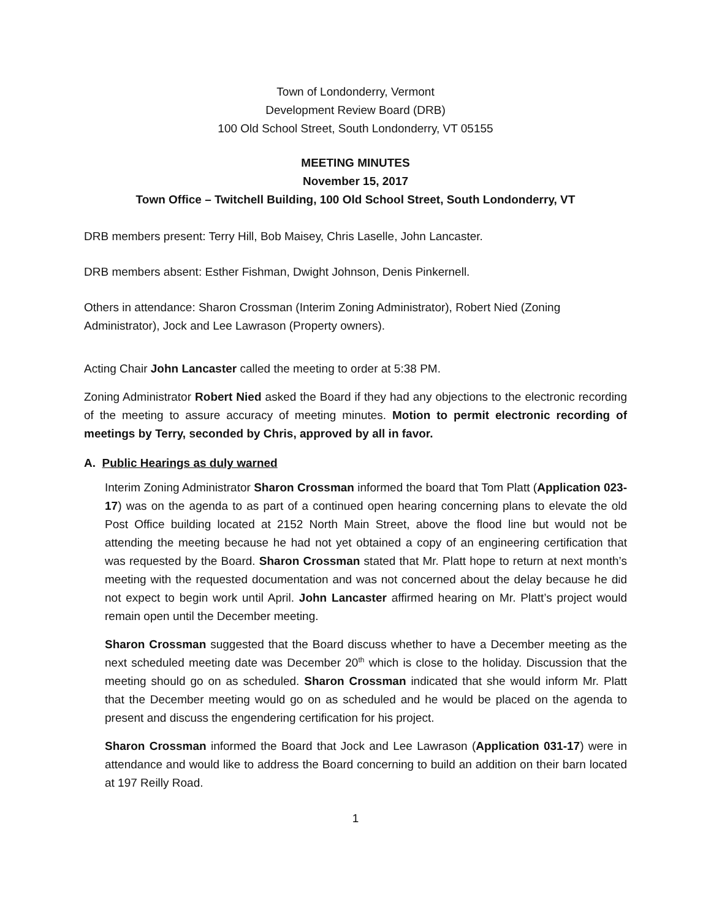Town of Londonderry, Vermont
Development Review Board (DRB)
100 Old School Street, South Londonderry, VT 05155
MEETING MINUTES
November 15, 2017
Town Office – Twitchell Building, 100 Old School Street, South Londonderry, VT
DRB members present: Terry Hill, Bob Maisey, Chris Laselle, John Lancaster.
DRB members absent: Esther Fishman, Dwight Johnson, Denis Pinkernell.
Others in attendance: Sharon Crossman (Interim Zoning Administrator), Robert Nied (Zoning Administrator), Jock and Lee Lawrason (Property owners).
Acting Chair John Lancaster called the meeting to order at 5:38 PM.
Zoning Administrator Robert Nied asked the Board if they had any objections to the electronic recording of the meeting to assure accuracy of meeting minutes. Motion to permit electronic recording of meetings by Terry, seconded by Chris, approved by all in favor.
A. Public Hearings as duly warned
Interim Zoning Administrator Sharon Crossman informed the board that Tom Platt (Application 023-17) was on the agenda to as part of a continued open hearing concerning plans to elevate the old Post Office building located at 2152 North Main Street, above the flood line but would not be attending the meeting because he had not yet obtained a copy of an engineering certification that was requested by the Board. Sharon Crossman stated that Mr. Platt hope to return at next month’s meeting with the requested documentation and was not concerned about the delay because he did not expect to begin work until April. John Lancaster affirmed hearing on Mr. Platt’s project would remain open until the December meeting.
Sharon Crossman suggested that the Board discuss whether to have a December meeting as the next scheduled meeting date was December 20<sup>th</sup> which is close to the holiday. Discussion that the meeting should go on as scheduled. Sharon Crossman indicated that she would inform Mr. Platt that the December meeting would go on as scheduled and he would be placed on the agenda to present and discuss the engendering certification for his project.
Sharon Crossman informed the Board that Jock and Lee Lawrason (Application 031-17) were in attendance and would like to address the Board concerning to build an addition on their barn located at 197 Reilly Road.
1